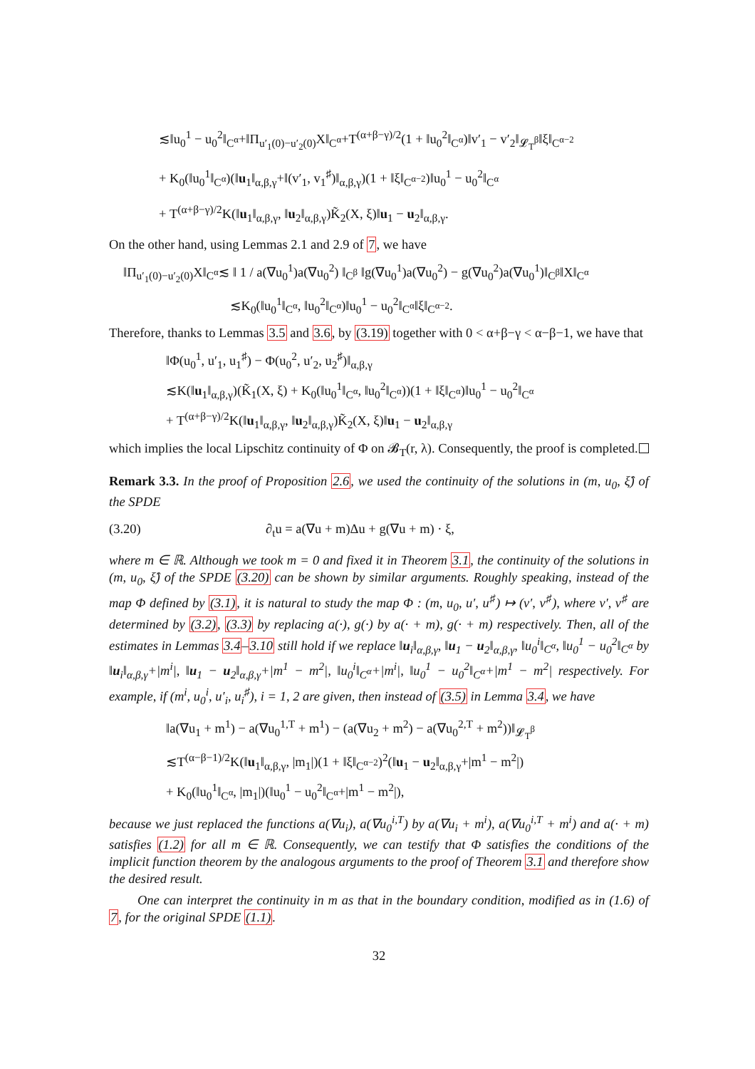≲‖u<sub>0</sub><sup>1</sup> − u<sub>0</sub><sup>2</sup>‖<sub>C<sup>α</sup></sub>+‖Π<sub>u′<sub>1</sub>(0)−u′<sub>2</sub>(0)</sub>X‖<sub>C<sup>α</sup></sub>+T<sup>(α+β−γ)/2</sup>(1 + ‖u<sub>0</sub><sup>2</sup>‖<sub>C<sup>α</sup></sub>)‖v′<sub>1</sub> − v′<sub>2</sub>‖<sub>𝓛<sub>T</sub><sup>β</sup></sub>‖ξ‖<sub>C<sup>α−2</sup></sub>
+ K<sub>0</sub>(‖u<sub>0</sub><sup>1</sup>‖<sub>C<sup>α</sup></sub>)(‖u<sub>1</sub>‖<sub>α,β,γ</sub>+‖(v′<sub>1</sub>, v<sub>1</sub><sup>♯</sup>)‖<sub>α,β,γ</sub>)(1 + ‖ξ‖<sub>C<sup>α−2</sup></sub>)‖u<sub>0</sub><sup>1</sup> − u<sub>0</sub><sup>2</sup>‖<sub>C<sup>α</sup></sub>
+ T<sup>(α+β−γ)/2</sup>K(‖u<sub>1</sub>‖<sub>α,β,γ</sub>, ‖u<sub>2</sub>‖<sub>α,β,γ</sub>)K̃<sub>2</sub>(X, ξ)‖u<sub>1</sub> − u<sub>2</sub>‖<sub>α,β,γ</sub>.
On the other hand, using Lemmas 2.1 and 2.9 of 7, we have
‖Π<sub>u′<sub>1</sub>(0)−u′<sub>2</sub>(0)</sub>X‖<sub>C<sup>α</sup></sub>≲ ‖ 1 / a(∇u<sub>0</sub><sup>1</sup>)a(∇u<sub>0</sub><sup>2</sup>) ‖<sub>C<sup>β</sup></sub> ‖g(∇u<sub>0</sub><sup>1</sup>)a(∇u<sub>0</sub><sup>2</sup>) − g(∇u<sub>0</sub><sup>2</sup>)a(∇u<sub>0</sub><sup>1</sup>)‖<sub>C<sup>β</sup></sub>‖X‖<sub>C<sup>α</sup></sub>
≲K<sub>0</sub>(‖u<sub>0</sub><sup>1</sup>‖<sub>C<sup>α</sup></sub>, ‖u<sub>0</sub><sup>2</sup>‖<sub>C<sup>α</sup></sub>)‖u<sub>0</sub><sup>1</sup> − u<sub>0</sub><sup>2</sup>‖<sub>C<sup>α</sup></sub>‖ξ‖<sub>C<sup>α−2</sup></sub>.
Therefore, thanks to Lemmas 3.5 and 3.6, by (3.19) together with 0 < α+β−γ < α−β−1, we have that
‖Φ(u<sub>0</sub><sup>1</sup>, u′<sub>1</sub>, u<sub>1</sub><sup>♯</sup>) − Φ(u<sub>0</sub><sup>2</sup>, u′<sub>2</sub>, u<sub>2</sub><sup>♯</sup>)‖<sub>α,β,γ</sub>
≲K(‖u<sub>1</sub>‖<sub>α,β,γ</sub>)(K̃<sub>1</sub>(X, ξ) + K<sub>0</sub>(‖u<sub>0</sub><sup>1</sup>‖<sub>C<sup>α</sup></sub>, ‖u<sub>0</sub><sup>2</sup>‖<sub>C<sup>α</sup></sub>))(1 + ‖ξ‖<sub>C<sup>α</sup></sub>)‖u<sub>0</sub><sup>1</sup> − u<sub>0</sub><sup>2</sup>‖<sub>C<sup>α</sup></sub>
+ T<sup>(α+β−γ)/2</sup>K(‖u<sub>1</sub>‖<sub>α,β,γ</sub>, ‖u<sub>2</sub>‖<sub>α,β,γ</sub>)K̃<sub>2</sub>(X, ξ)‖u<sub>1</sub> − u<sub>2</sub>‖<sub>α,β,γ</sub>
which implies the local Lipschitz continuity of Φ on 𝓑<sub>T</sub>(r, λ). Consequently, the proof is completed.
Remark 3.3. In the proof of Proposition 2.6, we used the continuity of the solutions in (m, u<sub>0</sub>, ξ̂) of the SPDE
(3.20) ∂<sub>t</sub>u = a(∇u + m)Δu + g(∇u + m) · ξ,
where m ∈ ℝ. Although we took m = 0 and fixed it in Theorem 3.1, the continuity of the solutions in (m, u<sub>0</sub>, ξ̂) of the SPDE (3.20) can be shown by similar arguments. Roughly speaking, instead of the map Φ defined by (3.1), it is natural to study the map Φ : (m, u<sub>0</sub>, u′, u<sup>♯</sup>) ↦ (v′, v<sup>♯</sup>), where v′, v<sup>♯</sup> are determined by (3.2), (3.3) by replacing a(·), g(·) by a(· + m), g(· + m) respectively. Then, all of the estimates in Lemmas 3.4–3.10 still hold if we replace ‖u<sub>i</sub>‖<sub>α,β,γ</sub>, ‖u<sub>1</sub> − u<sub>2</sub>‖<sub>α,β,γ</sub>, ‖u<sub>0</sub><sup>i</sup>‖<sub>C<sup>α</sup></sub>, ‖u<sub>0</sub><sup>1</sup> − u<sub>0</sub><sup>2</sup>‖<sub>C<sup>α</sup></sub> by ‖u<sub>i</sub>‖<sub>α,β,γ</sub>+|m<sup>i</sup>|, ‖u<sub>1</sub> − u<sub>2</sub>‖<sub>α,β,γ</sub>+|m<sup>1</sup> − m<sup>2</sup>|, ‖u<sub>0</sub><sup>i</sup>‖<sub>C<sup>α</sup></sub>+|m<sup>i</sup>|, ‖u<sub>0</sub><sup>1</sup> − u<sub>0</sub><sup>2</sup>‖<sub>C<sup>α</sup></sub>+|m<sup>1</sup> − m<sup>2</sup>| respectively. For example, if (m<sup>i</sup>, u<sub>0</sub><sup>i</sup>, u′<sub>i</sub>, u<sub>i</sub><sup>♯</sup>), i = 1, 2 are given, then instead of (3.5) in Lemma 3.4, we have
‖a(∇u<sub>1</sub> + m<sup>1</sup>) − a(∇u<sub>0</sub><sup>1,T</sup> + m<sup>1</sup>) − (a(∇u<sub>2</sub> + m<sup>2</sup>) − a(∇u<sub>0</sub><sup>2,T</sup> + m<sup>2</sup>))‖<sub>𝓛<sub>T</sub><sup>β</sup></sub>
≲T<sup>(α−β−1)/2</sup>K(‖u<sub>1</sub>‖<sub>α,β,γ</sub>, |m<sub>1</sub>|)(1 + ‖ξ‖<sub>C<sup>α−2</sup></sub>)<sup>2</sup>(‖u<sub>1</sub> − u<sub>2</sub>‖<sub>α,β,γ</sub>+|m<sup>1</sup> − m<sup>2</sup>|)
+ K<sub>0</sub>(‖u<sub>0</sub><sup>1</sup>‖<sub>C<sup>α</sup></sub>, |m<sub>1</sub>|)(‖u<sub>0</sub><sup>1</sup> − u<sub>0</sub><sup>2</sup>‖<sub>C<sup>α</sup></sub>+|m<sup>1</sup> − m<sup>2</sup>|),
because we just replaced the functions a(∇u<sub>i</sub>), a(∇u<sub>0</sub><sup>i,T</sup>) by a(∇u<sub>i</sub> + m<sup>i</sup>), a(∇u<sub>0</sub><sup>i,T</sup> + m<sup>i</sup>) and a(· + m) satisfies (1.2) for all m ∈ ℝ. Consequently, we can testify that Φ satisfies the conditions of the implicit function theorem by the analogous arguments to the proof of Theorem 3.1 and therefore show the desired result.
One can interpret the continuity in m as that in the boundary condition, modified as in (1.6) of 7, for the original SPDE (1.1).
32